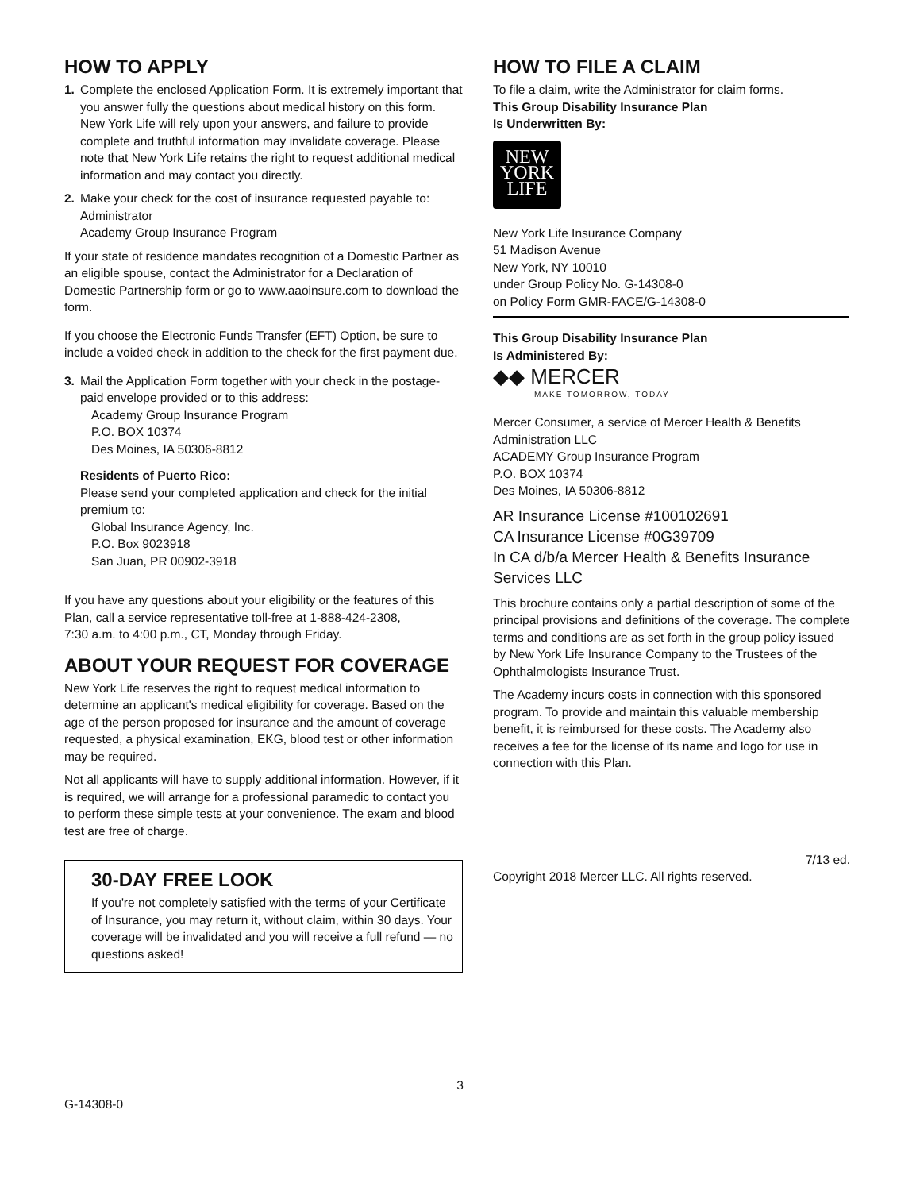HOW TO APPLY
1. Complete the enclosed Application Form. It is extremely important that you answer fully the questions about medical history on this form. New York Life will rely upon your answers, and failure to provide complete and truthful information may invalidate coverage. Please note that New York Life retains the right to request additional medical information and may contact you directly.
2. Make your check for the cost of insurance requested payable to:
Administrator
Academy Group Insurance Program
If your state of residence mandates recognition of a Domestic Partner as an eligible spouse, contact the Administrator for a Declaration of Domestic Partnership form or go to www.aaoinsure.com to download the form.
If you choose the Electronic Funds Transfer (EFT) Option, be sure to include a voided check in addition to the check for the first payment due.
3. Mail the Application Form together with your check in the postage-paid envelope provided or to this address:
Academy Group Insurance Program
P.O. BOX 10374
Des Moines, IA 50306-8812
Residents of Puerto Rico:
Please send your completed application and check for the initial premium to:
Global Insurance Agency, Inc.
P.O. Box 9023918
San Juan, PR 00902-3918
If you have any questions about your eligibility or the features of this Plan, call a service representative toll-free at 1-888-424-2308,
7:30 a.m. to 4:00 p.m., CT, Monday through Friday.
ABOUT YOUR REQUEST FOR COVERAGE
New York Life reserves the right to request medical information to determine an applicant's medical eligibility for coverage. Based on the age of the person proposed for insurance and the amount of coverage requested, a physical examination, EKG, blood test or other information may be required.
Not all applicants will have to supply additional information. However, if it is required, we will arrange for a professional paramedic to contact you to perform these simple tests at your convenience. The exam and blood test are free of charge.
30-DAY FREE LOOK
If you're not completely satisfied with the terms of your Certificate of Insurance, you may return it, without claim, within 30 days. Your coverage will be invalidated and you will receive a full refund — no questions asked!
HOW TO FILE A CLAIM
To file a claim, write the Administrator for claim forms.
This Group Disability Insurance Plan
Is Underwritten By:
NEW
YORK
LIFE
New York Life Insurance Company
51 Madison Avenue
New York, NY 10010
under Group Policy No. G-14308-0
on Policy Form GMR-FACE/G-14308-0
This Group Disability Insurance Plan
Is Administered By:
◆◆ MERCER
MAKE TOMORROW, TODAY
Mercer Consumer, a service of Mercer Health & Benefits Administration LLC
ACADEMY Group Insurance Program
P.O. BOX 10374
Des Moines, IA 50306-8812
AR Insurance License #100102691
CA Insurance License #0G39709
In CA d/b/a Mercer Health & Benefits Insurance Services LLC
This brochure contains only a partial description of some of the principal provisions and definitions of the coverage. The complete terms and conditions are as set forth in the group policy issued by New York Life Insurance Company to the Trustees of the Ophthalmologists Insurance Trust.
The Academy incurs costs in connection with this sponsored program. To provide and maintain this valuable membership benefit, it is reimbursed for these costs. The Academy also receives a fee for the license of its name and logo for use in connection with this Plan.
7/13 ed.
Copyright 2018 Mercer LLC. All rights reserved.
3
G-14308-0